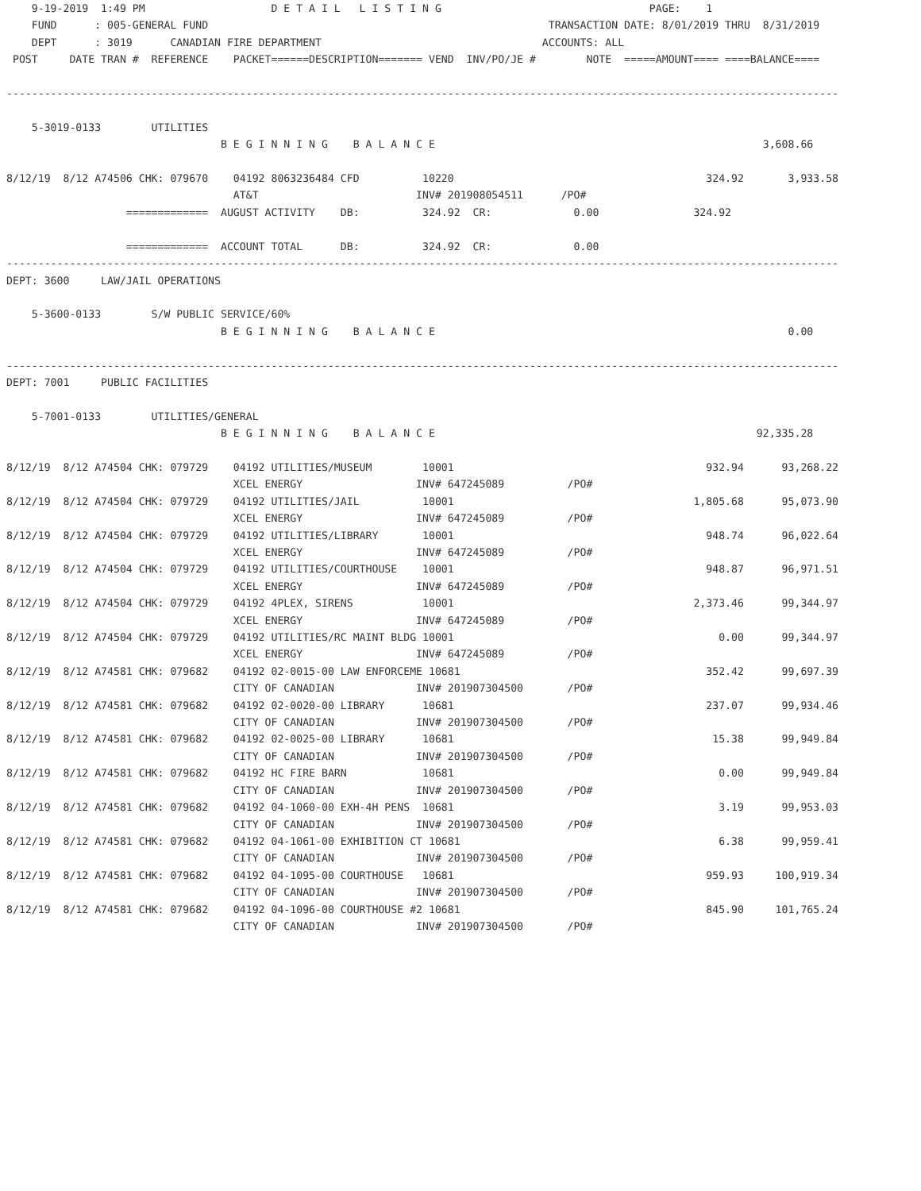9-19-2019  1:49 PM                    D E T A I L   L I S T I N G                                 PAGE:    1
    FUND      : 005-GENERAL FUND                                                      TRANSACTION DATE: 8/01/2019 THRU  8/31/2019
    DEPT      : 3019      CANADIAN FIRE DEPARTMENT                                   ACCOUNTS: ALL
 POST     DATE TRAN #  REFERENCE    PACKET======DESCRIPTION======= VEND  INV/PO/JE #        NOTE  =====AMOUNT==== ====BALANCE====

------------------------------------------------------------------------------------------------------------------------------------

    5-3019-0133        UTILITIES
                                  B E G I N N I N G    B A L A N C E                                                    3,608.66

8/12/19  8/12 A74506 CHK: 079670    04192 8063236484 CFD          10220                                        324.92       3,933.58
                                    AT&T                         INV# 201908054511      /PO#
                   =============  AUGUST ACTIVITY    DB:          324.92  CR:             0.00               324.92

                   =============  ACCOUNT TOTAL      DB:          324.92  CR:             0.00
------------------------------------------------------------------------------------------------------------------------------------
DEPT: 3600     LAW/JAIL OPERATIONS

    5-3600-0133        S/W PUBLIC SERVICE/60%
                                  B E G I N N I N G    B A L A N C E                                                        0.00

------------------------------------------------------------------------------------------------------------------------------------
DEPT: 7001     PUBLIC FACILITIES

    5-7001-0133        UTILITIES/GENERAL
                                  B E G I N N I N G    B A L A N C E                                                   92,335.28

8/12/19  8/12 A74504 CHK: 079729    04192 UTILITIES/MUSEUM        10001                                        932.94      93,268.22
                                    XCEL ENERGY                  INV# 647245089          /PO#
8/12/19  8/12 A74504 CHK: 079729    04192 UTILITIES/JAIL          10001                                      1,805.68      95,073.90
                                    XCEL ENERGY                  INV# 647245089          /PO#
8/12/19  8/12 A74504 CHK: 079729    04192 UTILITIES/LIBRARY       10001                                        948.74      96,022.64
                                    XCEL ENERGY                  INV# 647245089          /PO#
8/12/19  8/12 A74504 CHK: 079729    04192 UTILITIES/COURTHOUSE    10001                                        948.87      96,971.51
                                    XCEL ENERGY                  INV# 647245089          /PO#
8/12/19  8/12 A74504 CHK: 079729    04192 4PLEX, SIRENS           10001                                      2,373.46      99,344.97
                                    XCEL ENERGY                  INV# 647245089          /PO#
8/12/19  8/12 A74504 CHK: 079729    04192 UTILITIES/RC MAINT BLDG 10001                                          0.00      99,344.97
                                    XCEL ENERGY                  INV# 647245089          /PO#
8/12/19  8/12 A74581 CHK: 079682    04192 02-0015-00 LAW ENFORCEME 10681                                       352.42      99,697.39
                                    CITY OF CANADIAN             INV# 201907304500       /PO#
8/12/19  8/12 A74581 CHK: 079682    04192 02-0020-00 LIBRARY      10681                                        237.07      99,934.46
                                    CITY OF CANADIAN             INV# 201907304500       /PO#
8/12/19  8/12 A74581 CHK: 079682    04192 02-0025-00 LIBRARY      10681                                         15.38      99,949.84
                                    CITY OF CANADIAN             INV# 201907304500       /PO#
8/12/19  8/12 A74581 CHK: 079682    04192 HC FIRE BARN            10681                                          0.00      99,949.84
                                    CITY OF CANADIAN             INV# 201907304500       /PO#
8/12/19  8/12 A74581 CHK: 079682    04192 04-1060-00 EXH-4H PENS  10681                                          3.19      99,953.03
                                    CITY OF CANADIAN             INV# 201907304500       /PO#
8/12/19  8/12 A74581 CHK: 079682    04192 04-1061-00 EXHIBITION CT 10681                                         6.38      99,959.41
                                    CITY OF CANADIAN             INV# 201907304500       /PO#
8/12/19  8/12 A74581 CHK: 079682    04192 04-1095-00 COURTHOUSE   10681                                        959.93     100,919.34
                                    CITY OF CANADIAN             INV# 201907304500       /PO#
8/12/19  8/12 A74581 CHK: 079682    04192 04-1096-00 COURTHOUSE #2 10681                                       845.90     101,765.24
                                    CITY OF CANADIAN             INV# 201907304500       /PO#